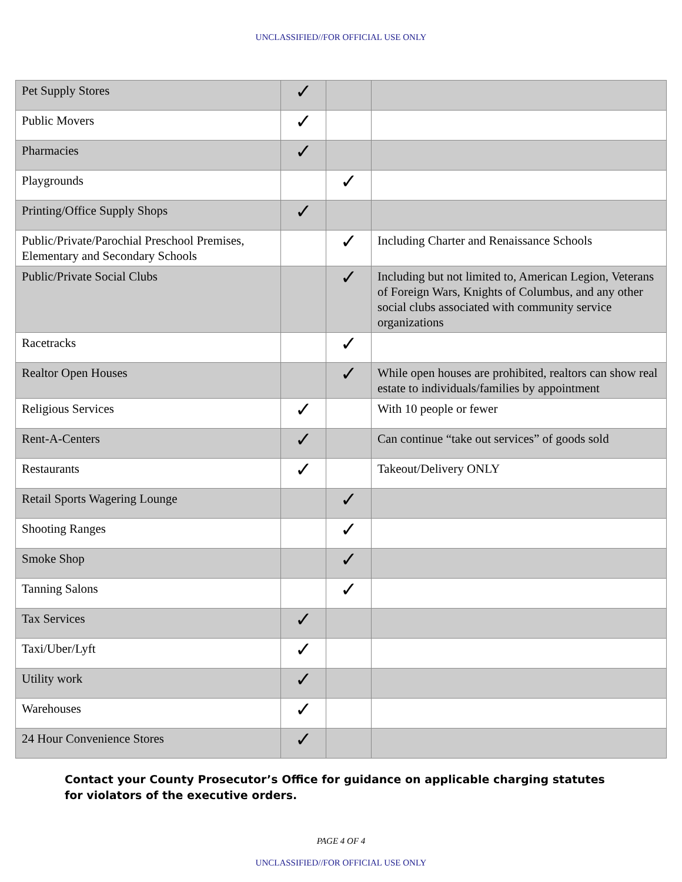UNCLASSIFIED//FOR OFFICIAL USE ONLY
| Pet Supply Stores | ✓ | | |
| Public Movers | ✓ | | |
| Pharmacies | ✓ | | |
| Playgrounds | | ✓ | |
| Printing/Office Supply Shops | ✓ | | |
| Public/Private/Parochial Preschool Premises, Elementary and Secondary Schools | | ✓ | Including Charter and Renaissance Schools |
| Public/Private Social Clubs | | ✓ | Including but not limited to, American Legion, Veterans of Foreign Wars, Knights of Columbus, and any other social clubs associated with community service organizations |
| Racetracks | | ✓ | |
| Realtor Open Houses | | ✓ | While open houses are prohibited, realtors can show real estate to individuals/families by appointment |
| Religious Services | ✓ | | With 10 people or fewer |
| Rent-A-Centers | ✓ | | Can continue “take out services” of goods sold |
| Restaurants | ✓ | | Takeout/Delivery ONLY |
| Retail Sports Wagering Lounge | | ✓ | |
| Shooting Ranges | | ✓ | |
| Smoke Shop | | ✓ | |
| Tanning Salons | | ✓ | |
| Tax Services | ✓ | | |
| Taxi/Uber/Lyft | ✓ | | |
| Utility work | ✓ | | |
| Warehouses | ✓ | | |
| 24 Hour Convenience Stores | ✓ | | |
Contact your County Prosecutor’s Office for guidance on applicable charging statutes for violators of the executive orders.
PAGE 4 OF 4
UNCLASSIFIED//FOR OFFICIAL USE ONLY